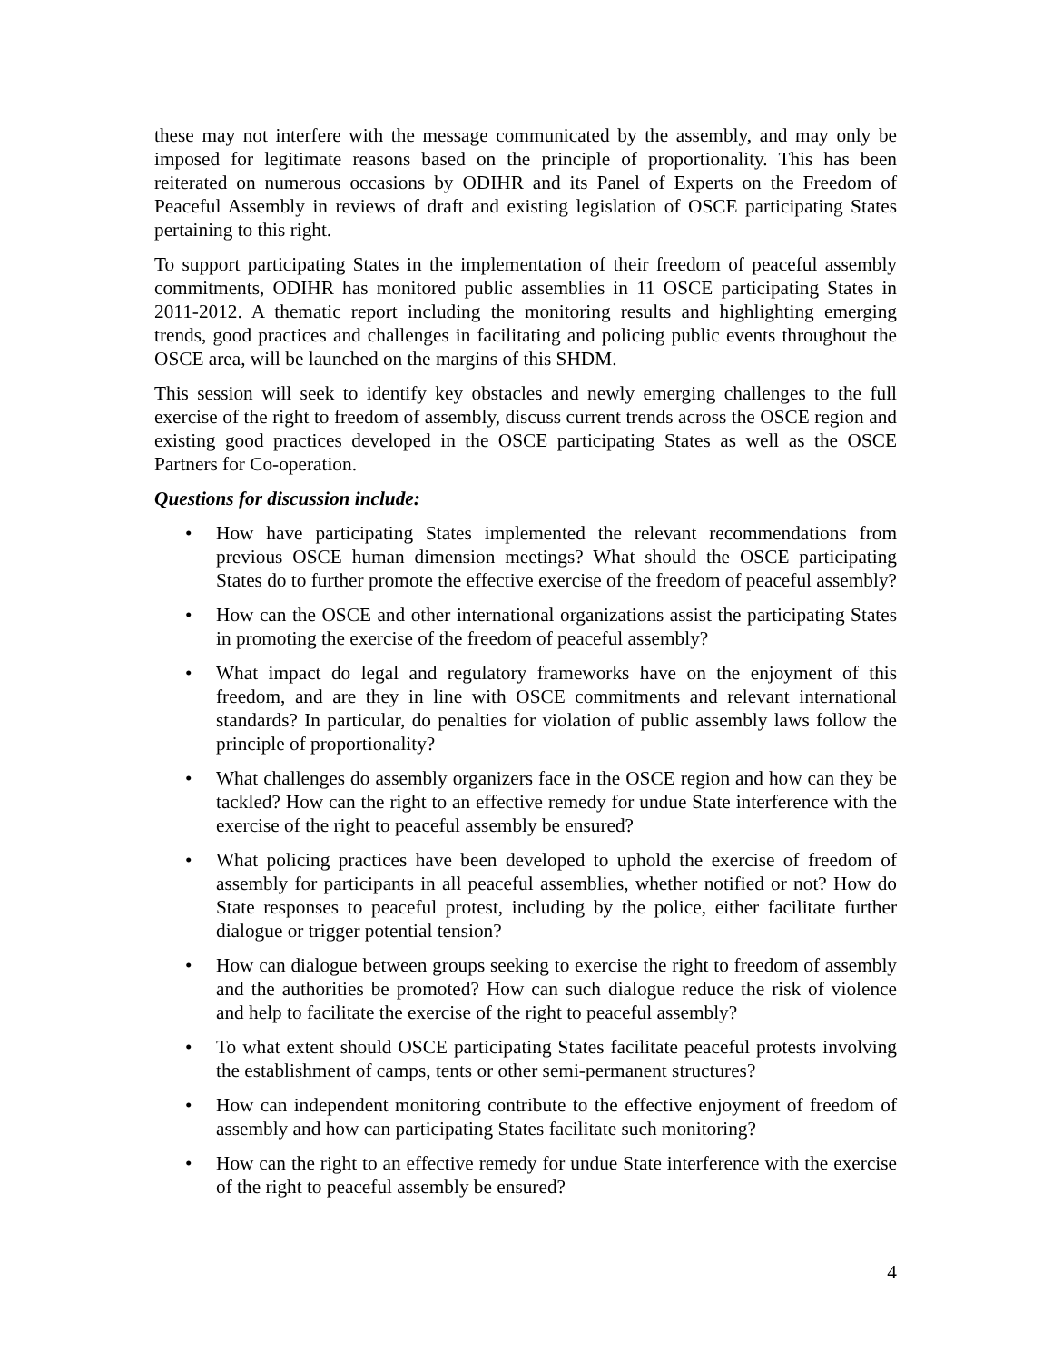these may not interfere with the message communicated by the assembly, and may only be imposed for legitimate reasons based on the principle of proportionality. This has been reiterated on numerous occasions by ODIHR and its Panel of Experts on the Freedom of Peaceful Assembly in reviews of draft and existing legislation of OSCE participating States pertaining to this right.
To support participating States in the implementation of their freedom of peaceful assembly commitments, ODIHR has monitored public assemblies in 11 OSCE participating States in 2011-2012. A thematic report including the monitoring results and highlighting emerging trends, good practices and challenges in facilitating and policing public events throughout the OSCE area, will be launched on the margins of this SHDM.
This session will seek to identify key obstacles and newly emerging challenges to the full exercise of the right to freedom of assembly, discuss current trends across the OSCE region and existing good practices developed in the OSCE participating States as well as the OSCE Partners for Co-operation.
Questions for discussion include:
• How have participating States implemented the relevant recommendations from previous OSCE human dimension meetings? What should the OSCE participating States do to further promote the effective exercise of the freedom of peaceful assembly?
• How can the OSCE and other international organizations assist the participating States in promoting the exercise of the freedom of peaceful assembly?
• What impact do legal and regulatory frameworks have on the enjoyment of this freedom, and are they in line with OSCE commitments and relevant international standards? In particular, do penalties for violation of public assembly laws follow the principle of proportionality?
• What challenges do assembly organizers face in the OSCE region and how can they be tackled? How can the right to an effective remedy for undue State interference with the exercise of the right to peaceful assembly be ensured?
• What policing practices have been developed to uphold the exercise of freedom of assembly for participants in all peaceful assemblies, whether notified or not? How do State responses to peaceful protest, including by the police, either facilitate further dialogue or trigger potential tension?
• How can dialogue between groups seeking to exercise the right to freedom of assembly and the authorities be promoted? How can such dialogue reduce the risk of violence and help to facilitate the exercise of the right to peaceful assembly?
• To what extent should OSCE participating States facilitate peaceful protests involving the establishment of camps, tents or other semi-permanent structures?
• How can independent monitoring contribute to the effective enjoyment of freedom of assembly and how can participating States facilitate such monitoring?
• How can the right to an effective remedy for undue State interference with the exercise of the right to peaceful assembly be ensured?
4